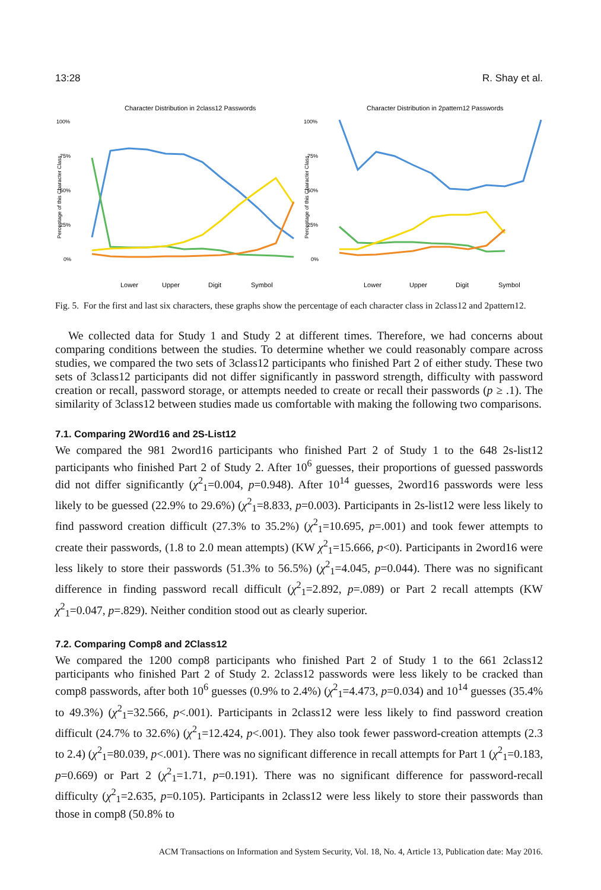13:28 R. Shay et al.
Character Distribution in 2class12 Passwords
100%
75%
50%
25%
0%
Percentage of this Character Class
Lower
Upper
Digit
Symbol
Character Distribution in 2pattern12 Passwords
100%
75%
50%
25%
0%
Percentage of this Character Class
Lower
Upper
Digit
Symbol
Fig. 5. For the first and last six characters, these graphs show the percentage of each character class in 2class12 and 2pattern12.
We collected data for Study 1 and Study 2 at different times. Therefore, we had concerns about comparing conditions between the studies. To determine whether we could reasonably compare across studies, we compared the two sets of 3class12 participants who finished Part 2 of either study. These two sets of 3class12 participants did not differ significantly in password strength, difficulty with password creation or recall, password storage, or attempts needed to create or recall their passwords (p ≥ .1). The similarity of 3class12 between studies made us comfortable with making the following two comparisons.
7.1. Comparing 2Word16 and 2S-List12
We compared the 981 2word16 participants who finished Part 2 of Study 1 to the 648 2s-list12 participants who finished Part 2 of Study 2. After 10<sup>6</sup> guesses, their proportions of guessed passwords did not differ significantly (χ<sup>2</sup><sub>1</sub>=0.004, p=0.948). After 10<sup>14</sup> guesses, 2word16 passwords were less likely to be guessed (22.9% to 29.6%) (χ<sup>2</sup><sub>1</sub>=8.833, p=0.003). Participants in 2s-list12 were less likely to find password creation difficult (27.3% to 35.2%) (χ<sup>2</sup><sub>1</sub>=10.695, p=.001) and took fewer attempts to create their passwords, (1.8 to 2.0 mean attempts) (KW χ<sup>2</sup><sub>1</sub>=15.666, p<0). Participants in 2word16 were less likely to store their passwords (51.3% to 56.5%) (χ<sup>2</sup><sub>1</sub>=4.045, p=0.044). There was no significant difference in finding password recall difficult (χ<sup>2</sup><sub>1</sub>=2.892, p=.089) or Part 2 recall attempts (KW χ<sup>2</sup><sub>1</sub>=0.047, p=.829). Neither condition stood out as clearly superior.
7.2. Comparing Comp8 and 2Class12
We compared the 1200 comp8 participants who finished Part 2 of Study 1 to the 661 2class12 participants who finished Part 2 of Study 2. 2class12 passwords were less likely to be cracked than comp8 passwords, after both 10<sup>6</sup> guesses (0.9% to 2.4%) (χ<sup>2</sup><sub>1</sub>=4.473, p=0.034) and 10<sup>14</sup> guesses (35.4% to 49.3%) (χ<sup>2</sup><sub>1</sub>=32.566, p<.001). Participants in 2class12 were less likely to find password creation difficult (24.7% to 32.6%) (χ<sup>2</sup><sub>1</sub>=12.424, p<.001). They also took fewer password-creation attempts (2.3 to 2.4) (χ<sup>2</sup><sub>1</sub>=80.039, p<.001). There was no significant difference in recall attempts for Part 1 (χ<sup>2</sup><sub>1</sub>=0.183, p=0.669) or Part 2 (χ<sup>2</sup><sub>1</sub>=1.71, p=0.191). There was no significant difference for password-recall difficulty (χ<sup>2</sup><sub>1</sub>=2.635, p=0.105). Participants in 2class12 were less likely to store their passwords than those in comp8 (50.8% to
ACM Transactions on Information and System Security, Vol. 18, No. 4, Article 13, Publication date: May 2016.